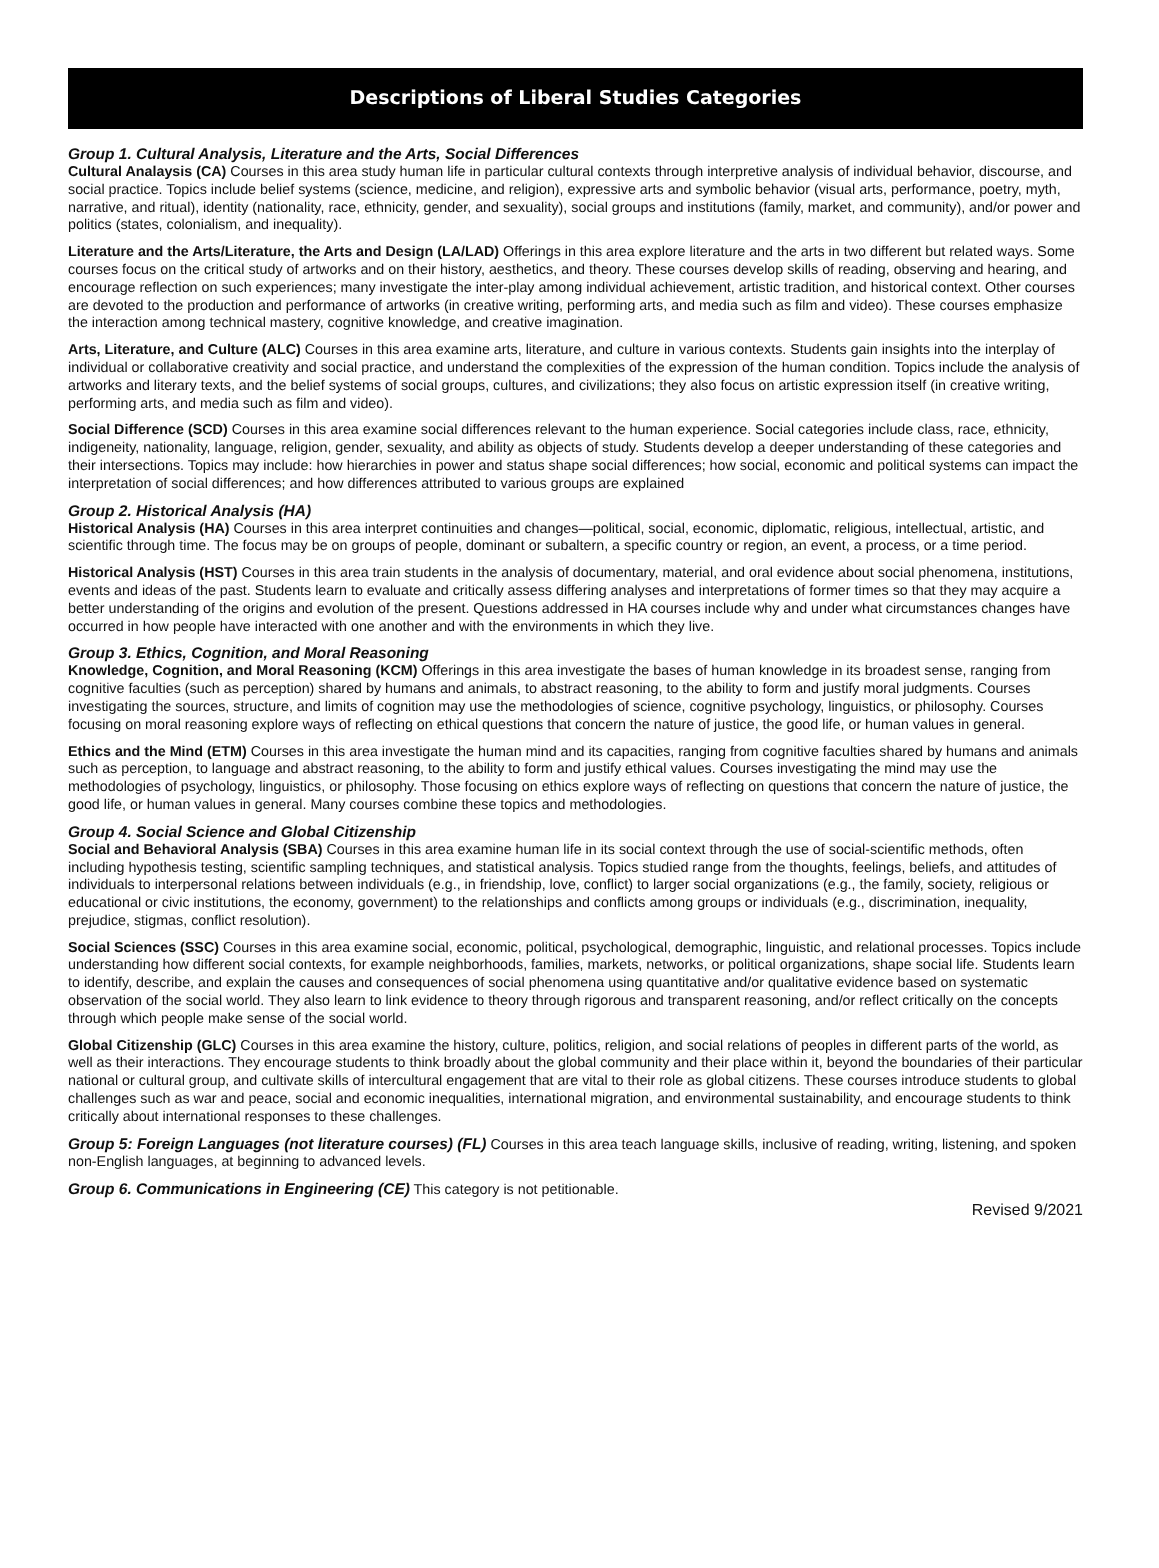Descriptions of Liberal Studies Categories
Group 1. Cultural Analysis, Literature and the Arts, Social Differences
Cultural Analaysis (CA) Courses in this area study human life in particular cultural contexts through interpretive analysis of individual behavior, discourse, and social practice. Topics include belief systems (science, medicine, and religion), expressive arts and symbolic behavior (visual arts, performance, poetry, myth, narrative, and ritual), identity (nationality, race, ethnicity, gender, and sexuality), social groups and institutions (family, market, and community), and/or power and politics (states, colonialism, and inequality).
Literature and the Arts/Literature, the Arts and Design (LA/LAD) Offerings in this area explore literature and the arts in two different but related ways. Some courses focus on the critical study of artworks and on their history, aesthetics, and theory. These courses develop skills of reading, observing and hearing, and encourage reflection on such experiences; many investigate the inter-play among individual achievement, artistic tradition, and historical context. Other courses are devoted to the production and performance of artworks (in creative writing, performing arts, and media such as film and video). These courses emphasize the interaction among technical mastery, cognitive knowledge, and creative imagination.
Arts, Literature, and Culture (ALC) Courses in this area examine arts, literature, and culture in various contexts. Students gain insights into the interplay of individual or collaborative creativity and social practice, and understand the complexities of the expression of the human condition. Topics include the analysis of artworks and literary texts, and the belief systems of social groups, cultures, and civilizations; they also focus on artistic expression itself (in creative writing, performing arts, and media such as film and video).
Social Difference (SCD) Courses in this area examine social differences relevant to the human experience. Social categories include class, race, ethnicity, indigeneity, nationality, language, religion, gender, sexuality, and ability as objects of study. Students develop a deeper understanding of these categories and their intersections. Topics may include: how hierarchies in power and status shape social differences; how social, economic and political systems can impact the interpretation of social differences; and how differences attributed to various groups are explained
Group 2. Historical Analysis (HA)
Historical Analysis (HA) Courses in this area interpret continuities and changes—political, social, economic, diplomatic, religious, intellectual, artistic, and scientific through time. The focus may be on groups of people, dominant or subaltern, a specific country or region, an event, a process, or a time period.
Historical Analysis (HST) Courses in this area train students in the analysis of documentary, material, and oral evidence about social phenomena, institutions, events and ideas of the past. Students learn to evaluate and critically assess differing analyses and interpretations of former times so that they may acquire a better understanding of the origins and evolution of the present. Questions addressed in HA courses include why and under what circumstances changes have occurred in how people have interacted with one another and with the environments in which they live.
Group 3. Ethics, Cognition, and Moral Reasoning
Knowledge, Cognition, and Moral Reasoning (KCM) Offerings in this area investigate the bases of human knowledge in its broadest sense, ranging from cognitive faculties (such as perception) shared by humans and animals, to abstract reasoning, to the ability to form and justify moral judgments. Courses investigating the sources, structure, and limits of cognition may use the methodologies of science, cognitive psychology, linguistics, or philosophy. Courses focusing on moral reasoning explore ways of reflecting on ethical questions that concern the nature of justice, the good life, or human values in general.
Ethics and the Mind (ETM) Courses in this area investigate the human mind and its capacities, ranging from cognitive faculties shared by humans and animals such as perception, to language and abstract reasoning, to the ability to form and justify ethical values. Courses investigating the mind may use the methodologies of psychology, linguistics, or philosophy. Those focusing on ethics explore ways of reflecting on questions that concern the nature of justice, the good life, or human values in general. Many courses combine these topics and methodologies.
Group 4. Social Science and Global Citizenship
Social and Behavioral Analysis (SBA) Courses in this area examine human life in its social context through the use of social-scientific methods, often including hypothesis testing, scientific sampling techniques, and statistical analysis. Topics studied range from the thoughts, feelings, beliefs, and attitudes of individuals to interpersonal relations between individuals (e.g., in friendship, love, conflict) to larger social organizations (e.g., the family, society, religious or educational or civic institutions, the economy, government) to the relationships and conflicts among groups or individuals (e.g., discrimination, inequality, prejudice, stigmas, conflict resolution).
Social Sciences (SSC) Courses in this area examine social, economic, political, psychological, demographic, linguistic, and relational processes. Topics include understanding how different social contexts, for example neighborhoods, families, markets, networks, or political organizations, shape social life. Students learn to identify, describe, and explain the causes and consequences of social phenomena using quantitative and/or qualitative evidence based on systematic observation of the social world. They also learn to link evidence to theory through rigorous and transparent reasoning, and/or reflect critically on the concepts through which people make sense of the social world.
Global Citizenship (GLC) Courses in this area examine the history, culture, politics, religion, and social relations of peoples in different parts of the world, as well as their interactions. They encourage students to think broadly about the global community and their place within it, beyond the boundaries of their particular national or cultural group, and cultivate skills of intercultural engagement that are vital to their role as global citizens. These courses introduce students to global challenges such as war and peace, social and economic inequalities, international migration, and environmental sustainability, and encourage students to think critically about international responses to these challenges.
Group 5: Foreign Languages (not literature courses) (FL) Courses in this area teach language skills, inclusive of reading, writing, listening, and spoken non-English languages, at beginning to advanced levels.
Group 6. Communications in Engineering (CE) This category is not petitionable.
Revised 9/2021